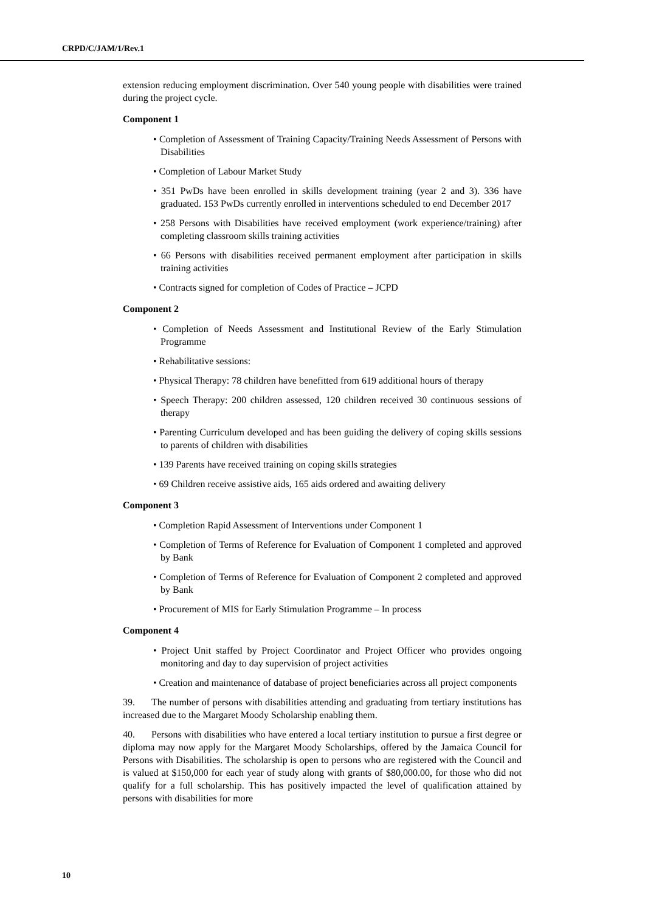CRPD/C/JAM/1/Rev.1
extension reducing employment discrimination. Over 540 young people with disabilities were trained during the project cycle.
Component 1
• Completion of Assessment of Training Capacity/Training Needs Assessment of Persons with Disabilities
• Completion of Labour Market Study
• 351 PwDs have been enrolled in skills development training (year 2 and 3). 336 have graduated. 153 PwDs currently enrolled in interventions scheduled to end December 2017
• 258 Persons with Disabilities have received employment (work experience/training) after completing classroom skills training activities
• 66 Persons with disabilities received permanent employment after participation in skills training activities
• Contracts signed for completion of Codes of Practice – JCPD
Component 2
• Completion of Needs Assessment and Institutional Review of the Early Stimulation Programme
• Rehabilitative sessions:
• Physical Therapy: 78 children have benefitted from 619 additional hours of therapy
• Speech Therapy: 200 children assessed, 120 children received 30 continuous sessions of therapy
• Parenting Curriculum developed and has been guiding the delivery of coping skills sessions to parents of children with disabilities
• 139 Parents have received training on coping skills strategies
• 69 Children receive assistive aids, 165 aids ordered and awaiting delivery
Component 3
• Completion Rapid Assessment of Interventions under Component 1
• Completion of Terms of Reference for Evaluation of Component 1 completed and approved by Bank
• Completion of Terms of Reference for Evaluation of Component 2 completed and approved by Bank
• Procurement of MIS for Early Stimulation Programme – In process
Component 4
• Project Unit staffed by Project Coordinator and Project Officer who provides ongoing monitoring and day to day supervision of project activities
• Creation and maintenance of database of project beneficiaries across all project components
39. The number of persons with disabilities attending and graduating from tertiary institutions has increased due to the Margaret Moody Scholarship enabling them.
40. Persons with disabilities who have entered a local tertiary institution to pursue a first degree or diploma may now apply for the Margaret Moody Scholarships, offered by the Jamaica Council for Persons with Disabilities. The scholarship is open to persons who are registered with the Council and is valued at $150,000 for each year of study along with grants of $80,000.00, for those who did not qualify for a full scholarship. This has positively impacted the level of qualification attained by persons with disabilities for more
10